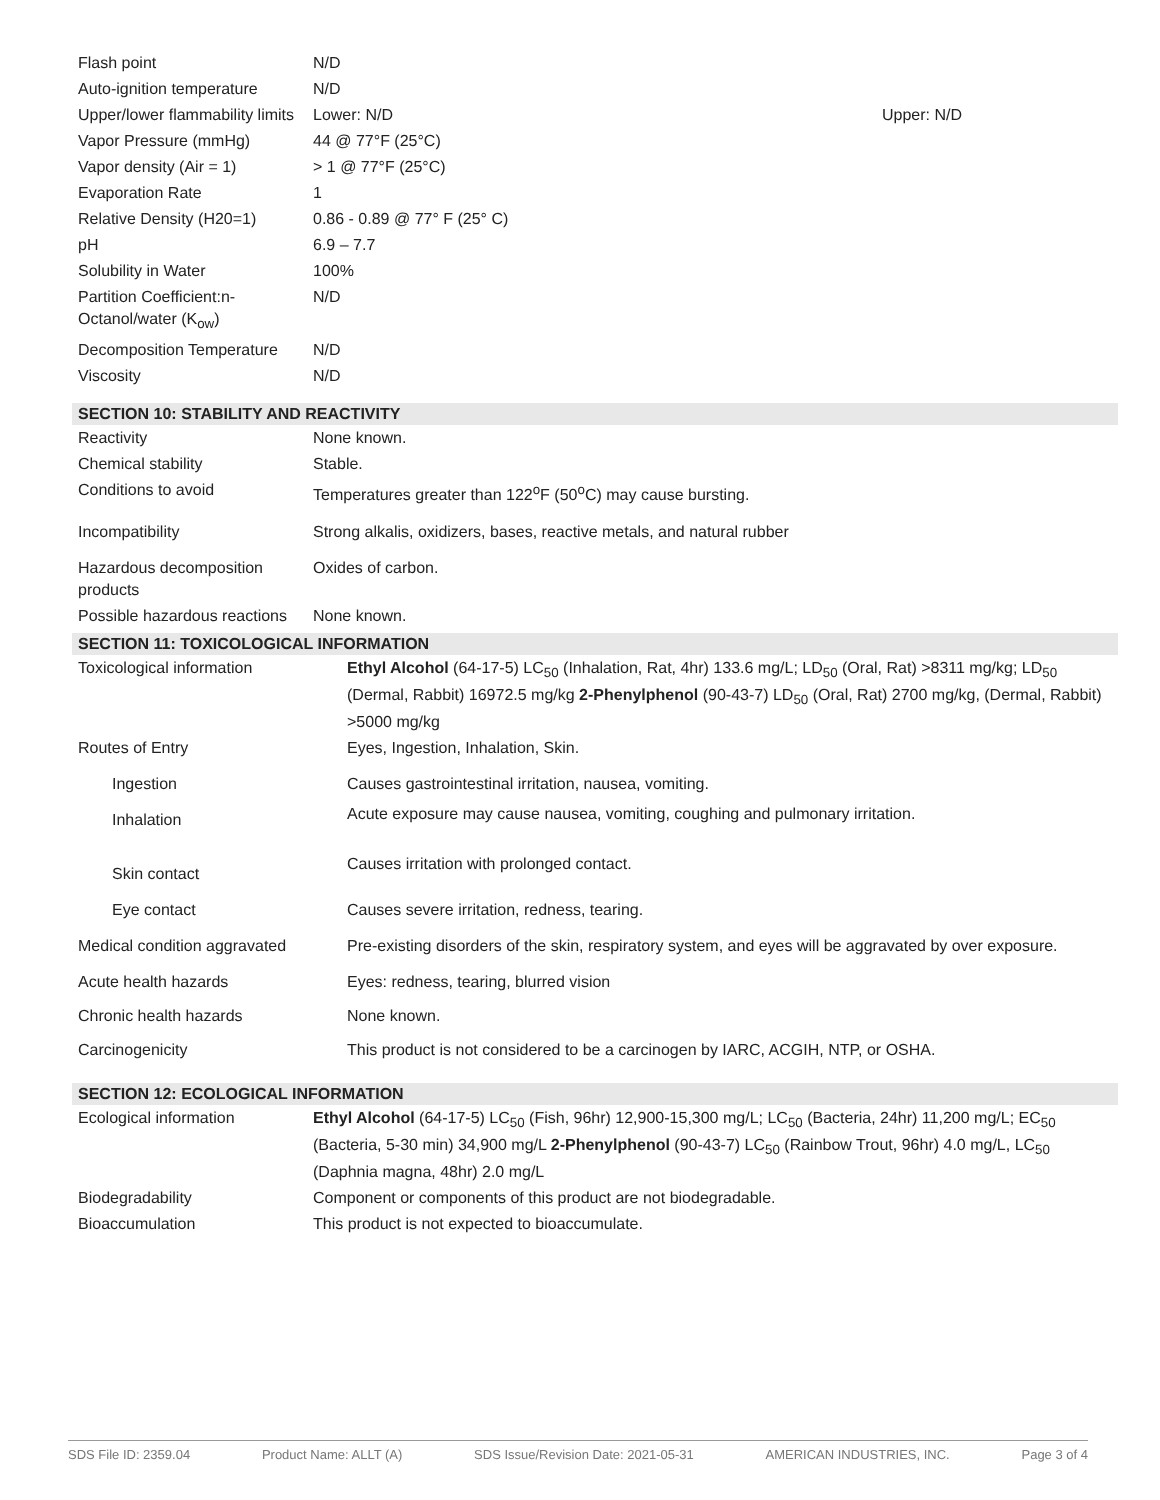| Flash point | N/D | |
| Auto-ignition temperature | N/D | |
| Upper/lower flammability limits | Lower: N/D | Upper: N/D |
| Vapor Pressure (mmHg) | 44 @ 77°F (25°C) | |
| Vapor density (Air = 1) | > 1 @ 77°F (25°C) | |
| Evaporation Rate | 1 | |
| Relative Density (H20=1) | 0.86 - 0.89 @ 77° F (25° C) | |
| pH | 6.9 – 7.7 | |
| Solubility in Water | 100% | |
| Partition Coefficient:n-Octanol/water (K<sub>ow</sub>) | N/D | |
| Decomposition Temperature | N/D | |
| Viscosity | N/D | |
SECTION 10: STABILITY AND REACTIVITY
| Reactivity | None known. |
| Chemical stability | Stable. |
| Conditions to avoid | Temperatures greater than 122<sup>o</sup>F (50<sup>o</sup>C) may cause bursting. |
| Incompatibility | Strong alkalis, oxidizers, bases, reactive metals, and natural rubber |
| Hazardous decomposition products | Oxides of carbon. |
| Possible hazardous reactions | None known. |
SECTION 11: TOXICOLOGICAL INFORMATION
| Toxicological information | Ethyl Alcohol (64-17-5) LC<sub>50</sub> (Inhalation, Rat, 4hr) 133.6 mg/L; LD<sub>50</sub> (Oral, Rat) >8311 mg/kg; LD<sub>50</sub> (Dermal, Rabbit) 16972.5 mg/kg 2-Phenylphenol (90-43-7) LD<sub>50</sub> (Oral, Rat) 2700 mg/kg, (Dermal, Rabbit) >5000 mg/kg |
| Routes of Entry | Eyes, Ingestion, Inhalation, Skin. |
| Ingestion | Causes gastrointestinal irritation, nausea, vomiting. |
| Inhalation | Acute exposure may cause nausea, vomiting, coughing and pulmonary irritation. |
| Skin contact | Causes irritation with prolonged contact. |
| Eye contact | Causes severe irritation, redness, tearing. |
| Medical condition aggravated | Pre-existing disorders of the skin, respiratory system, and eyes will be aggravated by over exposure. |
| Acute health hazards | Eyes: redness, tearing, blurred vision |
| Chronic health hazards | None known. |
| Carcinogenicity | This product is not considered to be a carcinogen by IARC, ACGIH, NTP, or OSHA. |
SECTION 12: ECOLOGICAL INFORMATION
| Ecological information | Ethyl Alcohol (64-17-5) LC<sub>50</sub> (Fish, 96hr) 12,900-15,300 mg/L; LC<sub>50</sub> (Bacteria, 24hr) 11,200 mg/L; EC<sub>50</sub> (Bacteria, 5-30 min) 34,900 mg/L 2-Phenylphenol (90-43-7) LC<sub>50</sub> (Rainbow Trout, 96hr) 4.0 mg/L, LC<sub>50</sub> (Daphnia magna, 48hr) 2.0 mg/L |
| Biodegradability | Component or components of this product are not biodegradable. |
| Bioaccumulation | This product is not expected to bioaccumulate. |
SDS File ID: 2359.04 Product Name: ALLT (A) SDS Issue/Revision Date: 2021-05-31 AMERICAN INDUSTRIES, INC. Page 3 of 4